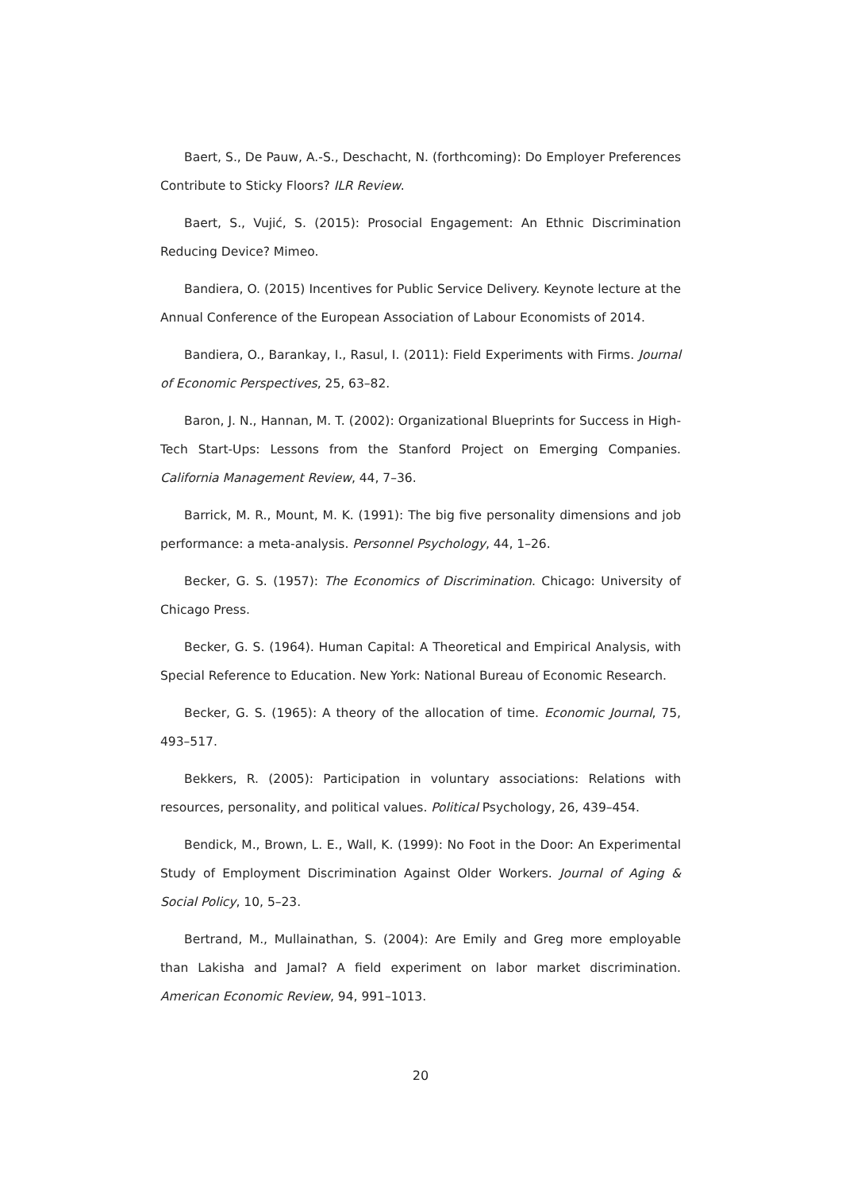Baert, S., De Pauw, A.-S., Deschacht, N. (forthcoming): Do Employer Preferences Contribute to Sticky Floors? ILR Review.
Baert, S., Vujić, S. (2015): Prosocial Engagement: An Ethnic Discrimination Reducing Device? Mimeo.
Bandiera, O. (2015) Incentives for Public Service Delivery. Keynote lecture at the Annual Conference of the European Association of Labour Economists of 2014.
Bandiera, O., Barankay, I., Rasul, I. (2011): Field Experiments with Firms. Journal of Economic Perspectives, 25, 63–82.
Baron, J. N., Hannan, M. T. (2002): Organizational Blueprints for Success in High-Tech Start-Ups: Lessons from the Stanford Project on Emerging Companies. California Management Review, 44, 7–36.
Barrick, M. R., Mount, M. K. (1991): The big five personality dimensions and job performance: a meta-analysis. Personnel Psychology, 44, 1–26.
Becker, G. S. (1957): The Economics of Discrimination. Chicago: University of Chicago Press.
Becker, G. S. (1964). Human Capital: A Theoretical and Empirical Analysis, with Special Reference to Education. New York: National Bureau of Economic Research.
Becker, G. S. (1965): A theory of the allocation of time. Economic Journal, 75, 493–517.
Bekkers, R. (2005): Participation in voluntary associations: Relations with resources, personality, and political values. Political Psychology, 26, 439–454.
Bendick, M., Brown, L. E., Wall, K. (1999): No Foot in the Door: An Experimental Study of Employment Discrimination Against Older Workers. Journal of Aging & Social Policy, 10, 5–23.
Bertrand, M., Mullainathan, S. (2004): Are Emily and Greg more employable than Lakisha and Jamal? A field experiment on labor market discrimination. American Economic Review, 94, 991–1013.
20